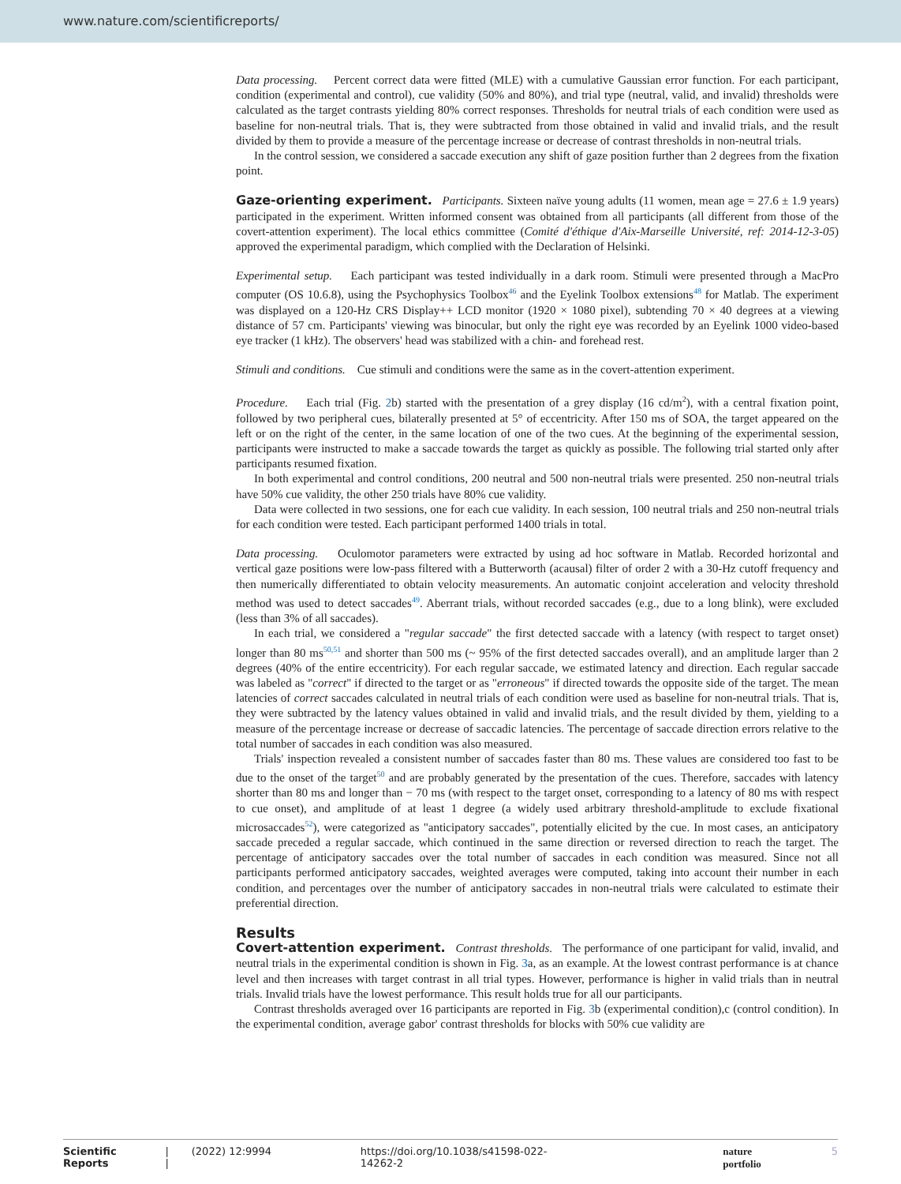www.nature.com/scientificreports/
Data processing. Percent correct data were fitted (MLE) with a cumulative Gaussian error function. For each participant, condition (experimental and control), cue validity (50% and 80%), and trial type (neutral, valid, and invalid) thresholds were calculated as the target contrasts yielding 80% correct responses. Thresholds for neutral trials of each condition were used as baseline for non-neutral trials. That is, they were subtracted from those obtained in valid and invalid trials, and the result divided by them to provide a measure of the percentage increase or decrease of contrast thresholds in non-neutral trials.
In the control session, we considered a saccade execution any shift of gaze position further than 2 degrees from the fixation point.
Gaze-orienting experiment. Participants. Sixteen naïve young adults (11 women, mean age = 27.6 ± 1.9 years) participated in the experiment. Written informed consent was obtained from all participants (all different from those of the covert-attention experiment). The local ethics committee (Comité d'éthique d'Aix-Marseille Université, ref: 2014-12-3-05) approved the experimental paradigm, which complied with the Declaration of Helsinki.
Experimental setup. Each participant was tested individually in a dark room. Stimuli were presented through a MacPro computer (OS 10.6.8), using the Psychophysics Toolbox<sup>46</sup> and the Eyelink Toolbox extensions<sup>48</sup> for Matlab. The experiment was displayed on a 120-Hz CRS Display++ LCD monitor (1920 × 1080 pixel), subtending 70 × 40 degrees at a viewing distance of 57 cm. Participants' viewing was binocular, but only the right eye was recorded by an Eyelink 1000 video-based eye tracker (1 kHz). The observers' head was stabilized with a chin- and forehead rest.
Stimuli and conditions. Cue stimuli and conditions were the same as in the covert-attention experiment.
Procedure. Each trial (Fig. 2b) started with the presentation of a grey display (16 cd/m<sup>2</sup>), with a central fixation point, followed by two peripheral cues, bilaterally presented at 5° of eccentricity. After 150 ms of SOA, the target appeared on the left or on the right of the center, in the same location of one of the two cues. At the beginning of the experimental session, participants were instructed to make a saccade towards the target as quickly as possible. The following trial started only after participants resumed fixation.
In both experimental and control conditions, 200 neutral and 500 non-neutral trials were presented. 250 non-neutral trials have 50% cue validity, the other 250 trials have 80% cue validity.
Data were collected in two sessions, one for each cue validity. In each session, 100 neutral trials and 250 non-neutral trials for each condition were tested. Each participant performed 1400 trials in total.
Data processing. Oculomotor parameters were extracted by using ad hoc software in Matlab. Recorded horizontal and vertical gaze positions were low-pass filtered with a Butterworth (acausal) filter of order 2 with a 30-Hz cutoff frequency and then numerically differentiated to obtain velocity measurements. An automatic conjoint acceleration and velocity threshold method was used to detect saccades<sup>49</sup>. Aberrant trials, without recorded saccades (e.g., due to a long blink), were excluded (less than 3% of all saccades).
In each trial, we considered a "regular saccade" the first detected saccade with a latency (with respect to target onset) longer than 80 ms<sup>50,51</sup> and shorter than 500 ms (~ 95% of the first detected saccades overall), and an amplitude larger than 2 degrees (40% of the entire eccentricity). For each regular saccade, we estimated latency and direction. Each regular saccade was labeled as "correct" if directed to the target or as "erroneous" if directed towards the opposite side of the target. The mean latencies of correct saccades calculated in neutral trials of each condition were used as baseline for non-neutral trials. That is, they were subtracted by the latency values obtained in valid and invalid trials, and the result divided by them, yielding to a measure of the percentage increase or decrease of saccadic latencies. The percentage of saccade direction errors relative to the total number of saccades in each condition was also measured.
Trials' inspection revealed a consistent number of saccades faster than 80 ms. These values are considered too fast to be due to the onset of the target<sup>50</sup> and are probably generated by the presentation of the cues. Therefore, saccades with latency shorter than 80 ms and longer than − 70 ms (with respect to the target onset, corresponding to a latency of 80 ms with respect to cue onset), and amplitude of at least 1 degree (a widely used arbitrary threshold-amplitude to exclude fixational microsaccades<sup>52</sup>), were categorized as "anticipatory saccades", potentially elicited by the cue. In most cases, an anticipatory saccade preceded a regular saccade, which continued in the same direction or reversed direction to reach the target. The percentage of anticipatory saccades over the total number of saccades in each condition was measured. Since not all participants performed anticipatory saccades, weighted averages were computed, taking into account their number in each condition, and percentages over the number of anticipatory saccades in non-neutral trials were calculated to estimate their preferential direction.
Results
Covert-attention experiment. Contrast thresholds. The performance of one participant for valid, invalid, and neutral trials in the experimental condition is shown in Fig. 3a, as an example. At the lowest contrast performance is at chance level and then increases with target contrast in all trial types. However, performance is higher in valid trials than in neutral trials. Invalid trials have the lowest performance. This result holds true for all our participants.
Contrast thresholds averaged over 16 participants are reported in Fig. 3b (experimental condition),c (control condition). In the experimental condition, average gabor' contrast thresholds for blocks with 50% cue validity are
Scientific Reports | (2022) 12:9994 | https://doi.org/10.1038/s41598-022-14262-2 nature portfolio 5